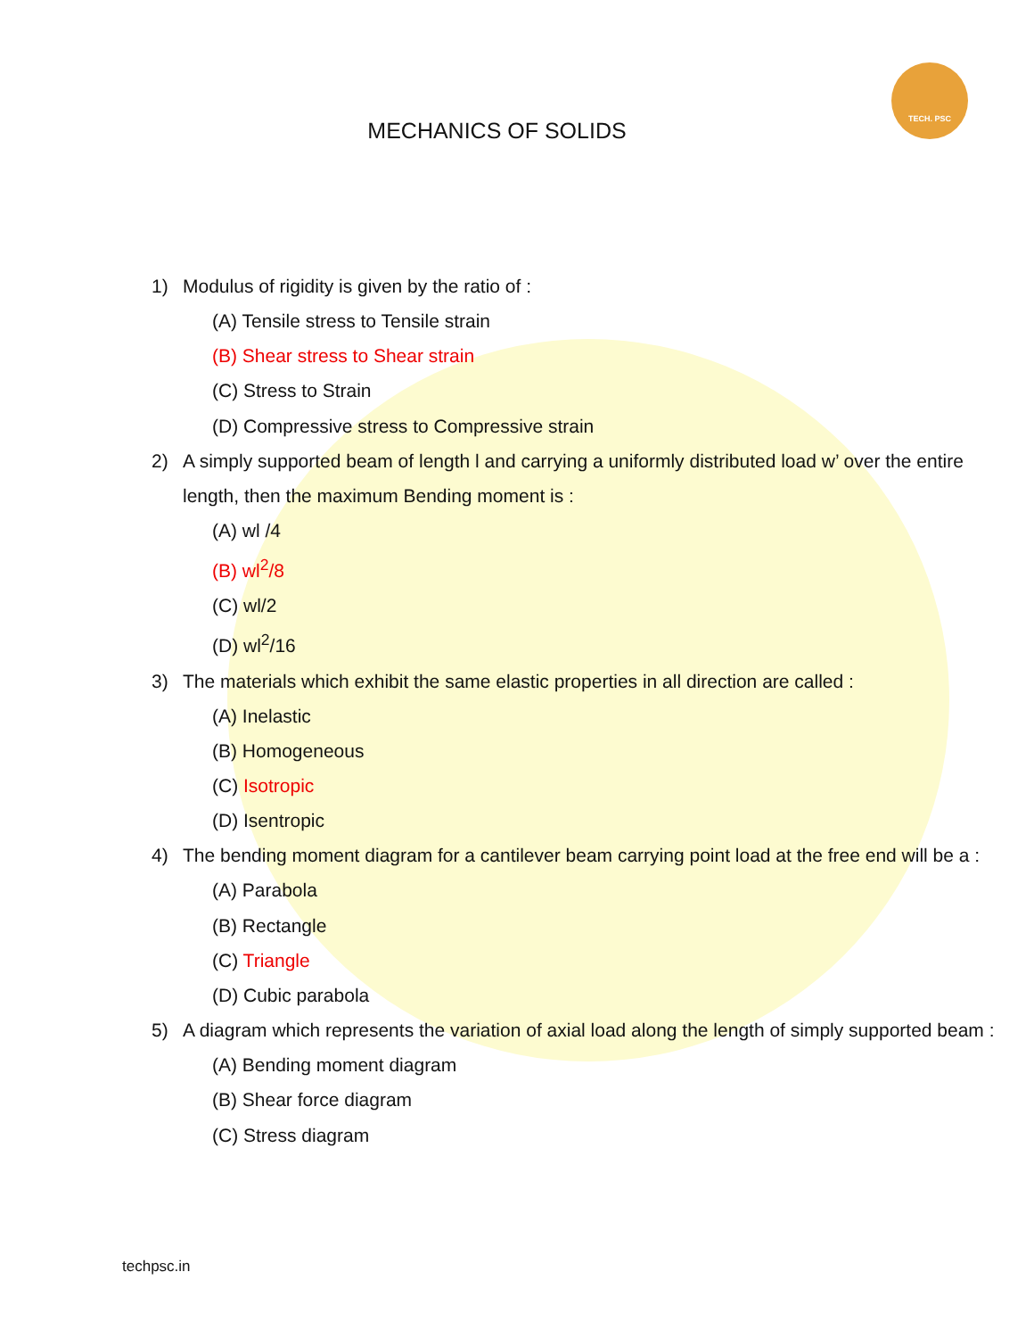TECH. PSC
MECHANICS OF SOLIDS
1) Modulus of rigidity is given by the ratio of :
(A) Tensile stress to Tensile strain
(B) Shear stress to Shear strain
(C) Stress to Strain
(D) Compressive stress to Compressive strain
2) A simply supported beam of length l and carrying a uniformly distributed load w’ over the entire length, then the maximum Bending moment is :
(A) wl /4
(B) wl<sup>2</sup>/8
(C) wl/2
(D) wl<sup>2</sup>/16
3) The materials which exhibit the same elastic properties in all direction are called :
(A) Inelastic
(B) Homogeneous
(C) Isotropic
(D) Isentropic
4) The bending moment diagram for a cantilever beam carrying point load at the free end will be a :
(A) Parabola
(B) Rectangle
(C) Triangle
(D) Cubic parabola
5) A diagram which represents the variation of axial load along the length of simply supported beam :
(A) Bending moment diagram
(B) Shear force diagram
(C) Stress diagram
techpsc.in